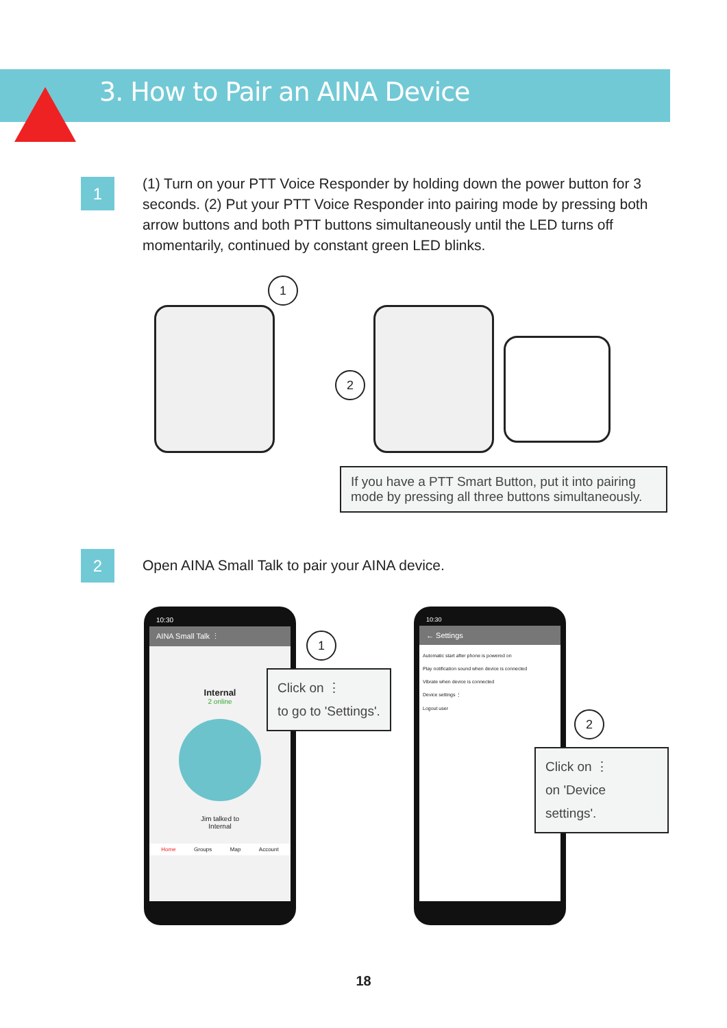3. How to Pair an AINA Device
1
(1) Turn on your PTT Voice Responder by holding down the power button for 3 seconds. (2) Put your PTT Voice Responder into pairing mode by pressing both arrow buttons and both PTT buttons simultaneously until the LED turns off momentarily, continued by constant green LED blinks.
1
2
If you have a PTT Smart Button, put it into pairing mode by pressing all three buttons simultaneously.
2 Open AINA Small Talk to pair your AINA device.
10:30
AINA Small Talk ⋮
Internal
2 online
Jim talked to
Internal
Home Groups Map Account
1
Click on ⋮
to go to 'Settings'.
10:30
← Settings
Automatic start after phone is powered on
Play notification sound when device is connected
Vibrate when device is connected
Device settings ⋮
Logout user
2
Click on ⋮
on 'Device settings'.
18